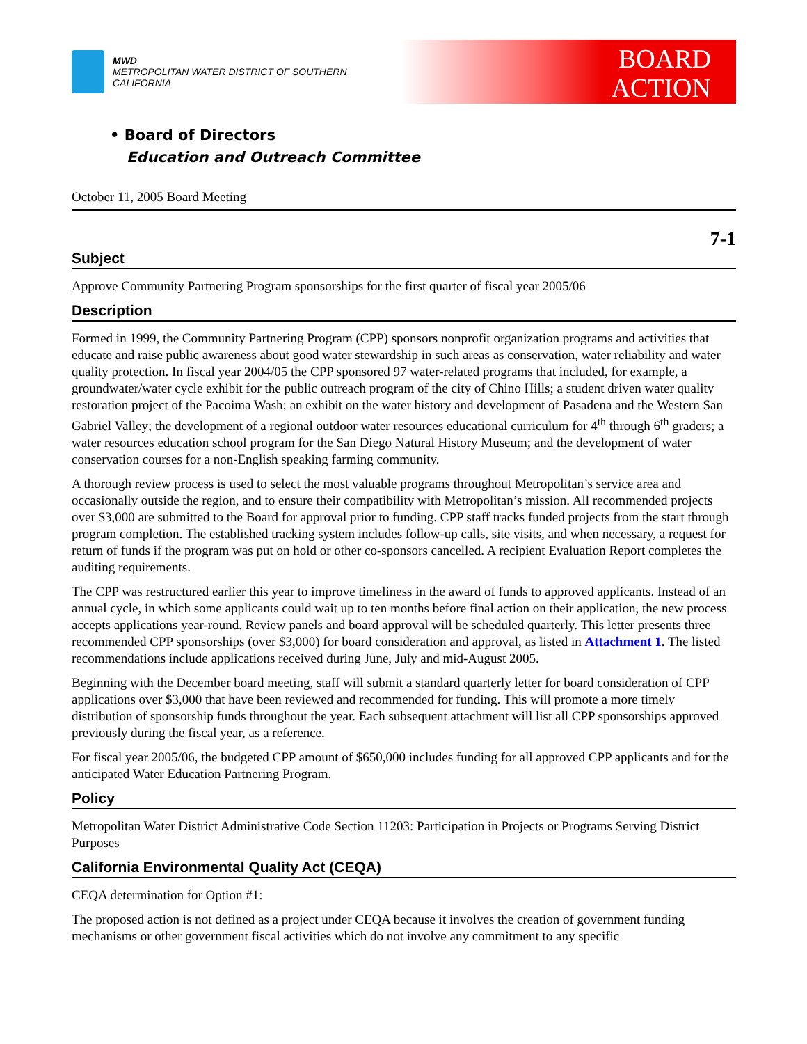MWD
METROPOLITAN WATER DISTRICT OF SOUTHERN CALIFORNIA
BOARD
ACTION
• Board of Directors
Education and Outreach Committee
October 11, 2005 Board Meeting
7-1
Subject
Approve Community Partnering Program sponsorships for the first quarter of fiscal year 2005/06
Description
Formed in 1999, the Community Partnering Program (CPP) sponsors nonprofit organization programs and activities that educate and raise public awareness about good water stewardship in such areas as conservation, water reliability and water quality protection. In fiscal year 2004/05 the CPP sponsored 97 water-related programs that included, for example, a groundwater/water cycle exhibit for the public outreach program of the city of Chino Hills; a student driven water quality restoration project of the Pacoima Wash; an exhibit on the water history and development of Pasadena and the Western San Gabriel Valley; the development of a regional outdoor water resources educational curriculum for 4<sup>th</sup> through 6<sup>th</sup> graders; a water resources education school program for the San Diego Natural History Museum; and the development of water conservation courses for a non-English speaking farming community.
A thorough review process is used to select the most valuable programs throughout Metropolitan’s service area and occasionally outside the region, and to ensure their compatibility with Metropolitan’s mission. All recommended projects over $3,000 are submitted to the Board for approval prior to funding. CPP staff tracks funded projects from the start through program completion. The established tracking system includes follow-up calls, site visits, and when necessary, a request for return of funds if the program was put on hold or other co-sponsors cancelled. A recipient Evaluation Report completes the auditing requirements.
The CPP was restructured earlier this year to improve timeliness in the award of funds to approved applicants. Instead of an annual cycle, in which some applicants could wait up to ten months before final action on their application, the new process accepts applications year-round. Review panels and board approval will be scheduled quarterly. This letter presents three recommended CPP sponsorships (over $3,000) for board consideration and approval, as listed in Attachment 1. The listed recommendations include applications received during June, July and mid-August 2005.
Beginning with the December board meeting, staff will submit a standard quarterly letter for board consideration of CPP applications over $3,000 that have been reviewed and recommended for funding. This will promote a more timely distribution of sponsorship funds throughout the year. Each subsequent attachment will list all CPP sponsorships approved previously during the fiscal year, as a reference.
For fiscal year 2005/06, the budgeted CPP amount of $650,000 includes funding for all approved CPP applicants and for the anticipated Water Education Partnering Program.
Policy
Metropolitan Water District Administrative Code Section 11203: Participation in Projects or Programs Serving District Purposes
California Environmental Quality Act (CEQA)
CEQA determination for Option #1:
The proposed action is not defined as a project under CEQA because it involves the creation of government funding mechanisms or other government fiscal activities which do not involve any commitment to any specific